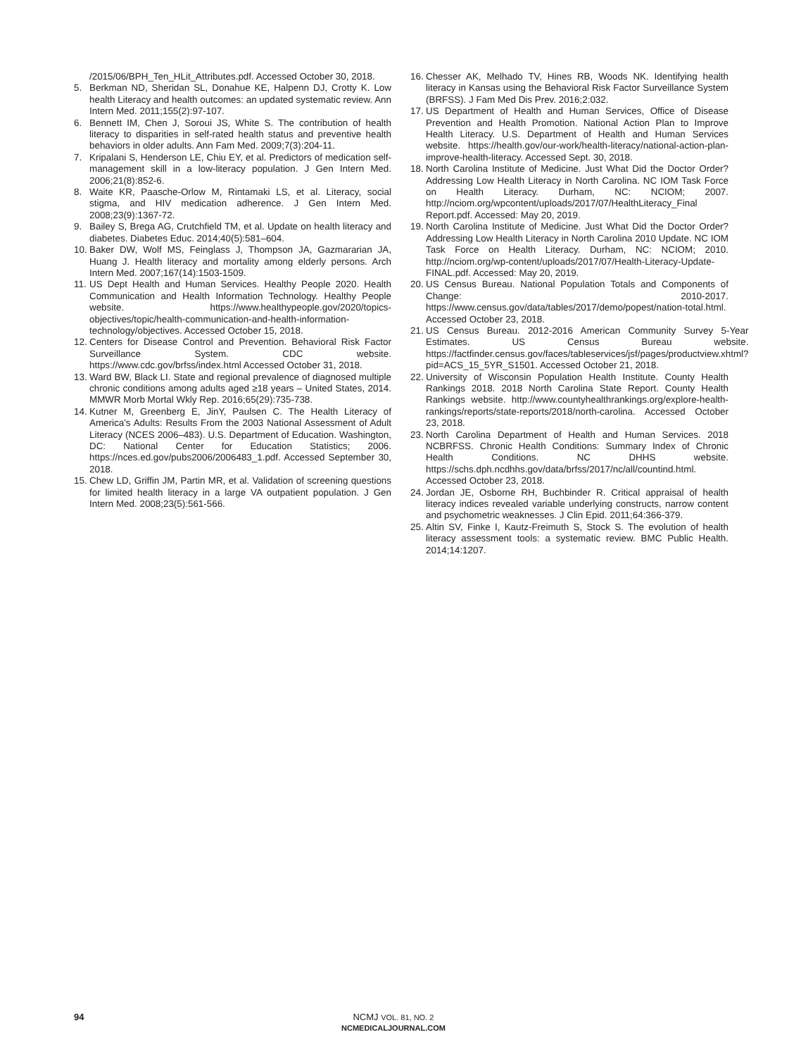/2015/06/BPH_Ten_HLit_Attributes.pdf. Accessed October 30, 2018.
5. Berkman ND, Sheridan SL, Donahue KE, Halpenn DJ, Crotty K. Low health Literacy and health outcomes: an updated systematic review. Ann Intern Med. 2011;155(2):97-107.
6. Bennett IM, Chen J, Soroui JS, White S. The contribution of health literacy to disparities in self-rated health status and preventive health behaviors in older adults. Ann Fam Med. 2009;7(3):204-11.
7. Kripalani S, Henderson LE, Chiu EY, et al. Predictors of medication self-management skill in a low-literacy population. J Gen Intern Med. 2006;21(8):852-6.
8. Waite KR, Paasche-Orlow M, Rintamaki LS, et al. Literacy, social stigma, and HIV medication adherence. J Gen Intern Med. 2008;23(9):1367-72.
9. Bailey S, Brega AG, Crutchfield TM, et al. Update on health literacy and diabetes. Diabetes Educ. 2014;40(5):581–604.
10. Baker DW, Wolf MS, Feinglass J, Thompson JA, Gazmararian JA, Huang J. Health literacy and mortality among elderly persons. Arch Intern Med. 2007;167(14):1503-1509.
11. US Dept Health and Human Services. Healthy People 2020. Health Communication and Health Information Technology. Healthy People website. https://www.healthypeople.gov/2020/topics-objectives/topic/health-communication-and-health-information-technology/objectives. Accessed October 15, 2018.
12. Centers for Disease Control and Prevention. Behavioral Risk Factor Surveillance System. CDC website. https://www.cdc.gov/brfss/index.html Accessed October 31, 2018.
13. Ward BW, Black LI. State and regional prevalence of diagnosed multiple chronic conditions among adults aged ≥18 years – United States, 2014. MMWR Morb Mortal Wkly Rep. 2016;65(29):735-738.
14. Kutner M, Greenberg E, JinY, Paulsen C. The Health Literacy of America’s Adults: Results From the 2003 National Assessment of Adult Literacy (NCES 2006–483). U.S. Department of Education. Washington, DC: National Center for Education Statistics; 2006. https://nces.ed.gov/pubs2006/2006483_1.pdf. Accessed September 30, 2018.
15. Chew LD, Griffin JM, Partin MR, et al. Validation of screening questions for limited health literacy in a large VA outpatient population. J Gen Intern Med. 2008;23(5):561-566.
16. Chesser AK, Melhado TV, Hines RB, Woods NK. Identifying health literacy in Kansas using the Behavioral Risk Factor Surveillance System (BRFSS). J Fam Med Dis Prev. 2016;2:032.
17. US Department of Health and Human Services, Office of Disease Prevention and Health Promotion. National Action Plan to Improve Health Literacy. U.S. Department of Health and Human Services website. https://health.gov/our-work/health-literacy/national-action-plan-improve-health-literacy. Accessed Sept. 30, 2018.
18. North Carolina Institute of Medicine. Just What Did the Doctor Order? Addressing Low Health Literacy in North Carolina. NC IOM Task Force on Health Literacy. Durham, NC: NCIOM; 2007. http://nciom.org/wpcontent/uploads/2017/07/HealthLiteracy_Final Report.pdf. Accessed: May 20, 2019.
19. North Carolina Institute of Medicine. Just What Did the Doctor Order? Addressing Low Health Literacy in North Carolina 2010 Update. NC IOM Task Force on Health Literacy. Durham, NC: NCIOM; 2010. http://nciom.org/wp-content/uploads/2017/07/Health-Literacy-Update-FINAL.pdf. Accessed: May 20, 2019.
20. US Census Bureau. National Population Totals and Components of Change: 2010-2017. https://www.census.gov/data/tables/2017/demo/popest/nation-total.html. Accessed October 23, 2018.
21. US Census Bureau. 2012-2016 American Community Survey 5-Year Estimates. US Census Bureau website. https://factfinder.census.gov/faces/tableservices/jsf/pages/productview.xhtml?pid=ACS_15_5YR_S1501. Accessed October 21, 2018.
22. University of Wisconsin Population Health Institute. County Health Rankings 2018. 2018 North Carolina State Report. County Health Rankings website. http://www.countyhealthrankings.org/explore-health-rankings/reports/state-reports/2018/north-carolina. Accessed October 23, 2018.
23. North Carolina Department of Health and Human Services. 2018 NCBRFSS. Chronic Health Conditions: Summary Index of Chronic Health Conditions. NC DHHS website. https://schs.dph.ncdhhs.gov/data/brfss/2017/nc/all/countind.html. Accessed October 23, 2018.
24. Jordan JE, Osborne RH, Buchbinder R. Critical appraisal of health literacy indices revealed variable underlying constructs, narrow content and psychometric weaknesses. J Clin Epid. 2011;64:366-379.
25. Altin SV, Finke I, Kautz-Freimuth S, Stock S. The evolution of health literacy assessment tools: a systematic review. BMC Public Health. 2014;14:1207.
94
NCMJ VOL. 81, NO. 2
NCMEDICALJOURNAL.COM